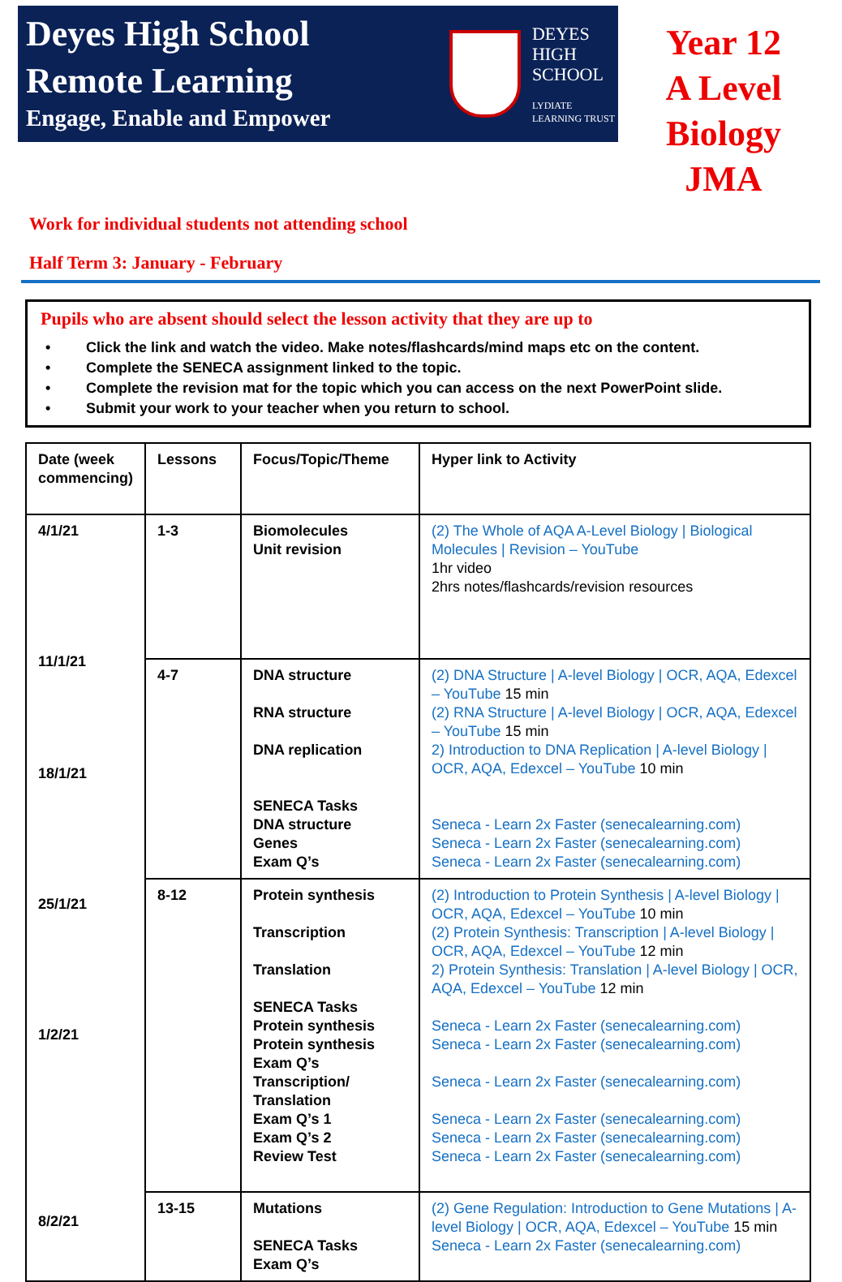Deyes High School
Remote Learning
Engage, Enable and Empower
DEYES
HIGH
SCHOOL
LYDIATE
LEARNING TRUST
Year 12
A Level
Biology
JMA
Work for individual students not attending school
Half Term 3: January - February
Pupils who are absent should select the lesson activity that they are up to
• Click the link and watch the video. Make notes/flashcards/mind maps etc on the content.
• Complete the SENECA assignment linked to the topic.
• Complete the revision mat for the topic which you can access on the next PowerPoint slide.
• Submit your work to your teacher when you return to school.
| Date (week commencing) | Lessons | Focus/Topic/Theme | Hyper link to Activity |
| --- | --- | --- | --- |
| 4/1/21 11/1/21 18/1/21 25/1/21 1/2/21 8/2/21 | 1-3 | Biomolecules Unit revision | (2) The Whole of AQA A-Level Biology / Biological Molecules / Revision – YouTube 1hr video 2hrs notes/flashcards/revision resources |
| | 4-7 | DNA structure RNA structure DNA replication SENECA Tasks DNA structure Genes Exam Q’s | (2) DNA Structure / A-level Biology / OCR, AQA, Edexcel – YouTube 15 min (2) RNA Structure / A-level Biology / OCR, AQA, Edexcel – YouTube 15 min 2) Introduction to DNA Replication / A-level Biology / OCR, AQA, Edexcel – YouTube 10 min Seneca - Learn 2x Faster (senecalearning.com) Seneca - Learn 2x Faster (senecalearning.com) Seneca - Learn 2x Faster (senecalearning.com) |
| | 8-12 | Protein synthesis Transcription Translation SENECA Tasks Protein synthesis Protein synthesis Exam Q’s Transcription/ Translation Exam Q’s 1 Exam Q’s 2 Review Test | (2) Introduction to Protein Synthesis / A-level Biology / OCR, AQA, Edexcel – YouTube 10 min (2) Protein Synthesis: Transcription / A-level Biology / OCR, AQA, Edexcel – YouTube 12 min 2) Protein Synthesis: Translation / A-level Biology / OCR, AQA, Edexcel – YouTube 12 min Seneca - Learn 2x Faster (senecalearning.com) Seneca - Learn 2x Faster (senecalearning.com) Seneca - Learn 2x Faster (senecalearning.com) Seneca - Learn 2x Faster (senecalearning.com) Seneca - Learn 2x Faster (senecalearning.com) Seneca - Learn 2x Faster (senecalearning.com) |
| | 13-15 | Mutations SENECA Tasks Exam Q’s | (2) Gene Regulation: Introduction to Gene Mutations / A-level Biology / OCR, AQA, Edexcel – YouTube 15 min Seneca - Learn 2x Faster (senecalearning.com) |